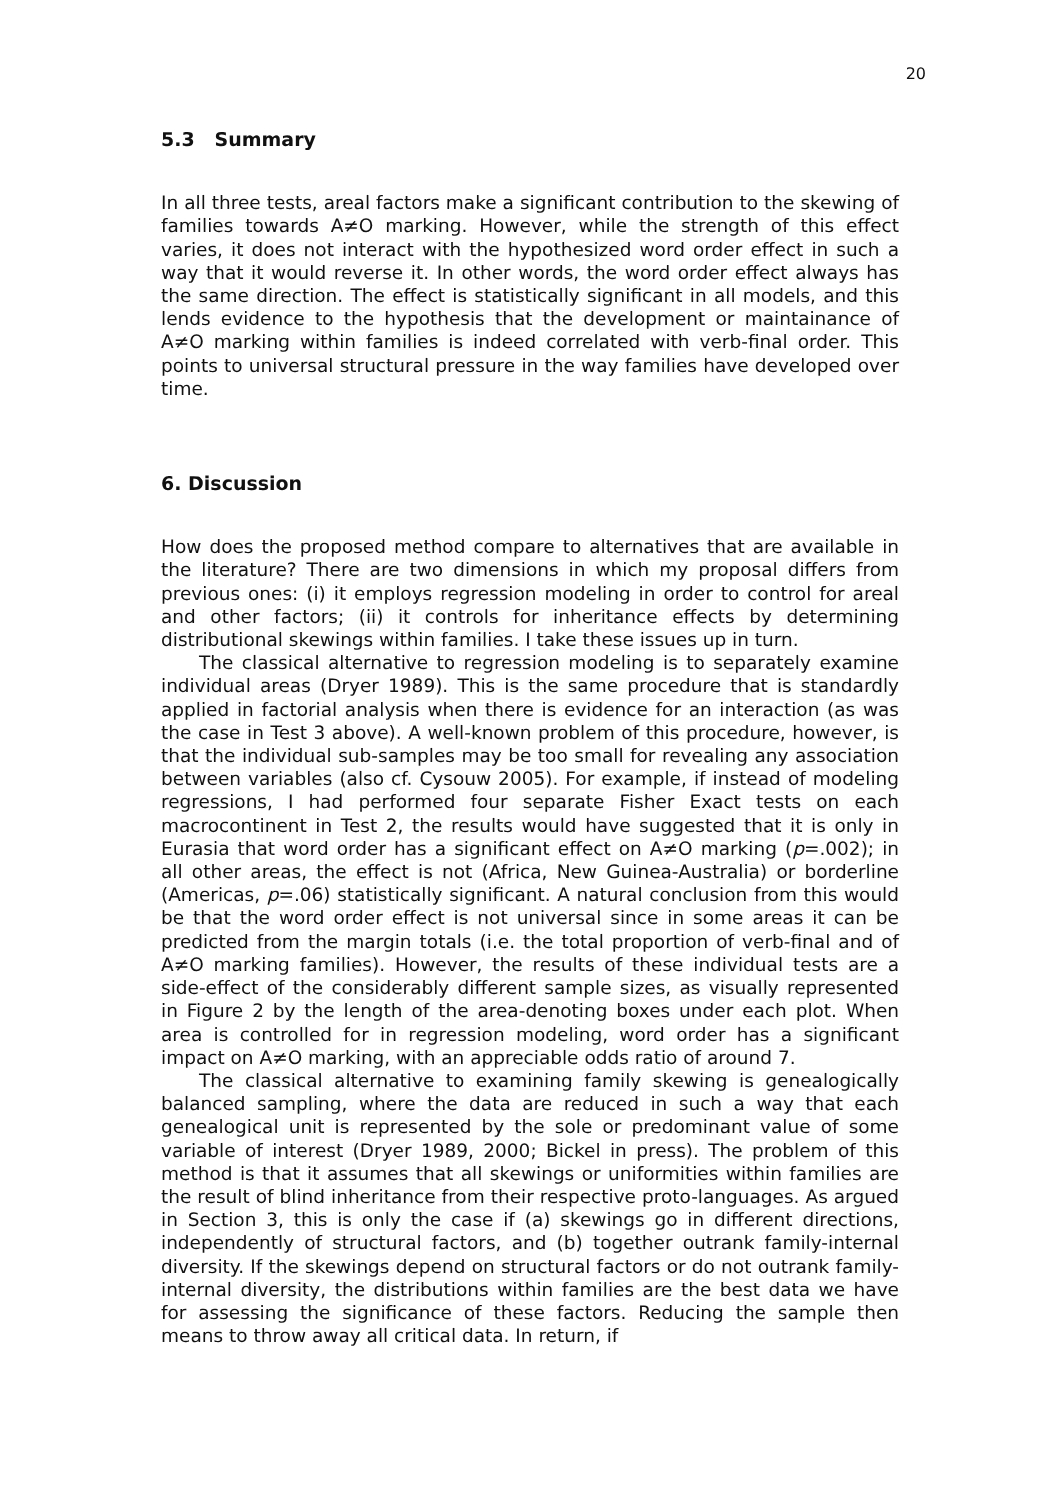20
5.3 Summary
In all three tests, areal factors make a significant contribution to the skewing of families towards A≠O marking. However, while the strength of this effect varies, it does not interact with the hypothesized word order effect in such a way that it would reverse it. In other words, the word order effect always has the same direction. The effect is statistically significant in all models, and this lends evidence to the hypothesis that the development or maintainance of A≠O marking within families is indeed correlated with verb-final order. This points to universal structural pressure in the way families have developed over time.
6. Discussion
How does the proposed method compare to alternatives that are available in the literature? There are two dimensions in which my proposal differs from previous ones: (i) it employs regression modeling in order to control for areal and other factors; (ii) it controls for inheritance effects by determining distributional skewings within families. I take these issues up in turn.
The classical alternative to regression modeling is to separately examine individual areas (Dryer 1989). This is the same procedure that is standardly applied in factorial analysis when there is evidence for an interaction (as was the case in Test 3 above). A well-known problem of this procedure, however, is that the individual sub-samples may be too small for revealing any association between variables (also cf. Cysouw 2005). For example, if instead of modeling regressions, I had performed four separate Fisher Exact tests on each macrocontinent in Test 2, the results would have suggested that it is only in Eurasia that word order has a significant effect on A≠O marking (p=.002); in all other areas, the effect is not (Africa, New Guinea-Australia) or borderline (Americas, p=.06) statistically significant. A natural conclusion from this would be that the word order effect is not universal since in some areas it can be predicted from the margin totals (i.e. the total proportion of verb-final and of A≠O marking families). However, the results of these individual tests are a side-effect of the considerably different sample sizes, as visually represented in Figure 2 by the length of the area-denoting boxes under each plot. When area is controlled for in regression modeling, word order has a significant impact on A≠O marking, with an appreciable odds ratio of around 7.
The classical alternative to examining family skewing is genealogically balanced sampling, where the data are reduced in such a way that each genealogical unit is represented by the sole or predominant value of some variable of interest (Dryer 1989, 2000; Bickel in press). The problem of this method is that it assumes that all skewings or uniformities within families are the result of blind inheritance from their respective proto-languages. As argued in Section 3, this is only the case if (a) skewings go in different directions, independently of structural factors, and (b) together outrank family-internal diversity. If the skewings depend on structural factors or do not outrank family-internal diversity, the distributions within families are the best data we have for assessing the significance of these factors. Reducing the sample then means to throw away all critical data. In return, if